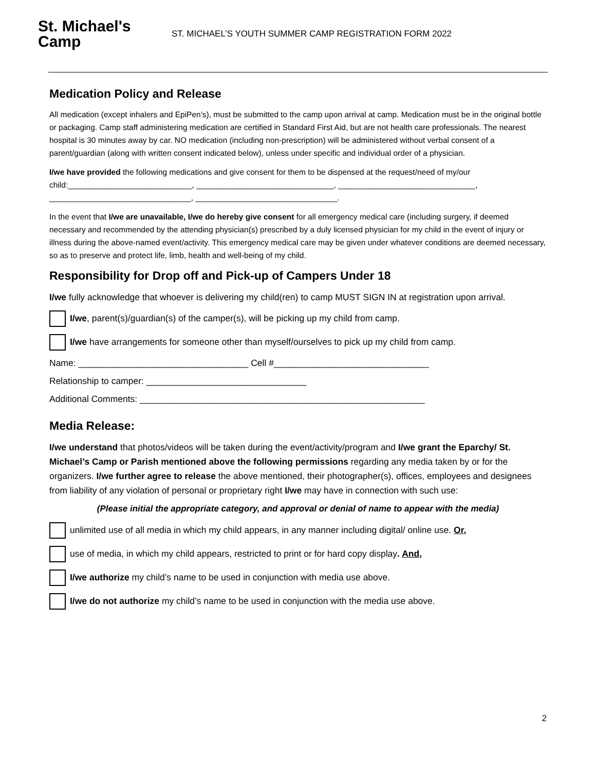St. Michael's
Camp
ST. MICHAEL’S YOUTH SUMMER CAMP REGISTRATION FORM 2022
Medication Policy and Release
All medication (except inhalers and EpiPen’s), must be submitted to the camp upon arrival at camp. Medication must be in the original bottle or packaging. Camp staff administering medication are certified in Standard First Aid, but are not health care professionals. The nearest hospital is 30 minutes away by car. NO medication (including non-prescription) will be administered without verbal consent of a parent/guardian (along with written consent indicated below), unless under specific and individual order of a physician.
I/we have provided the following medications and give consent for them to be dispensed at the request/need of my/our child:____________________________, _______________________________, _______________________________, ________________________________, ________________________________.
In the event that I/we are unavailable, I/we do hereby give consent for all emergency medical care (including surgery, if deemed necessary and recommended by the attending physician(s) prescribed by a duly licensed physician for my child in the event of injury or illness during the above-named event/activity. This emergency medical care may be given under whatever conditions are deemed necessary, so as to preserve and protect life, limb, health and well-being of my child.
Responsibility for Drop off and Pick-up of Campers Under 18
I/we fully acknowledge that whoever is delivering my child(ren) to camp MUST SIGN IN at registration upon arrival.
I/we, parent(s)/guardian(s) of the camper(s), will be picking up my child from camp.
I/we have arrangements for someone other than myself/ourselves to pick up my child from camp.
Name: __________________________________ Cell #_______________________________
Relationship to camper: ________________________________
Additional Comments: _________________________________________________________
Media Release:
I/we understand that photos/videos will be taken during the event/activity/program and I/we grant the Eparchy/ St. Michael’s Camp or Parish mentioned above the following permissions regarding any media taken by or for the organizers. I/we further agree to release the above mentioned, their photographer(s), offices, employees and designees from liability of any violation of personal or proprietary right I/we may have in connection with such use:
(Please initial the appropriate category, and approval or denial of name to appear with the media)
unlimited use of all media in which my child appears, in any manner including digital/ online use. Or,
use of media, in which my child appears, restricted to print or for hard copy display. And,
I/we authorize my child’s name to be used in conjunction with media use above.
I/we do not authorize my child’s name to be used in conjunction with the media use above.
2